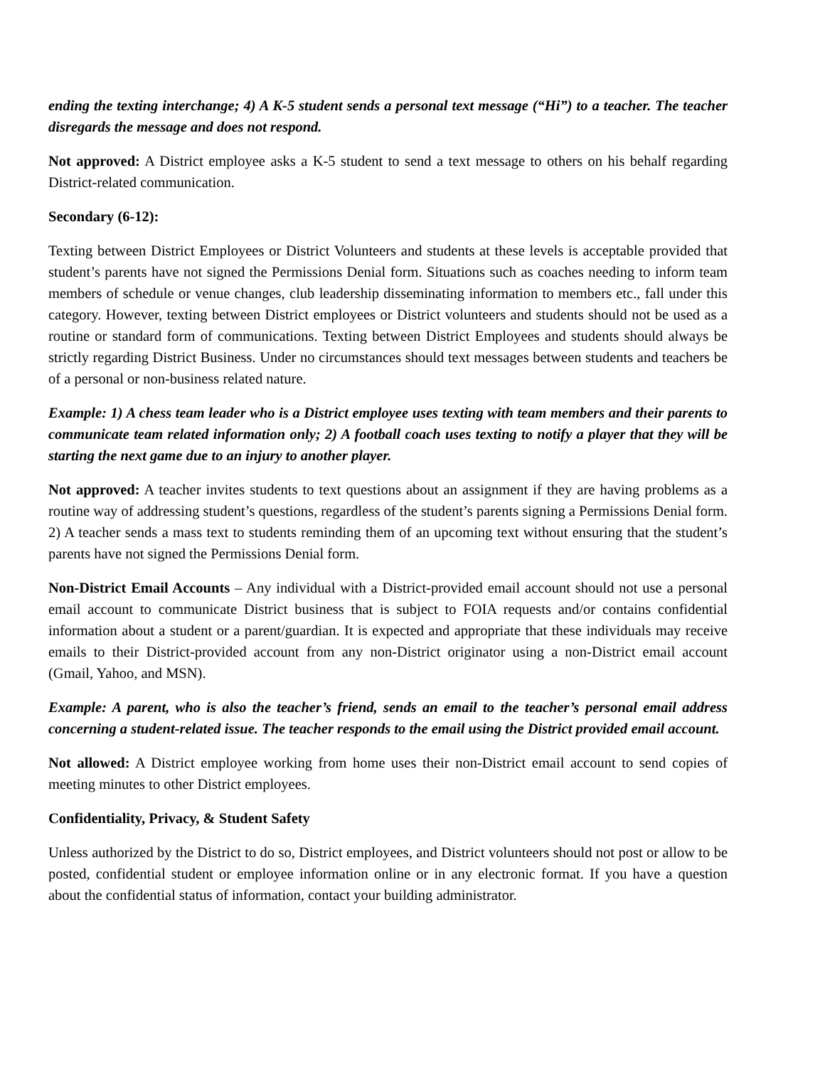ending the texting interchange; 4) A K-5 student sends a personal text message (“Hi”) to a teacher. The teacher disregards the message and does not respond.
Not approved: A District employee asks a K-5 student to send a text message to others on his behalf regarding District-related communication.
Secondary (6-12):
Texting between District Employees or District Volunteers and students at these levels is acceptable provided that student’s parents have not signed the Permissions Denial form. Situations such as coaches needing to inform team members of schedule or venue changes, club leadership disseminating information to members etc., fall under this category. However, texting between District employees or District volunteers and students should not be used as a routine or standard form of communications. Texting between District Employees and students should always be strictly regarding District Business. Under no circumstances should text messages between students and teachers be of a personal or non-business related nature.
Example: 1) A chess team leader who is a District employee uses texting with team members and their parents to communicate team related information only; 2) A football coach uses texting to notify a player that they will be starting the next game due to an injury to another player.
Not approved: A teacher invites students to text questions about an assignment if they are having problems as a routine way of addressing student’s questions, regardless of the student’s parents signing a Permissions Denial form. 2) A teacher sends a mass text to students reminding them of an upcoming text without ensuring that the student’s parents have not signed the Permissions Denial form.
Non-District Email Accounts – Any individual with a District-provided email account should not use a personal email account to communicate District business that is subject to FOIA requests and/or contains confidential information about a student or a parent/guardian. It is expected and appropriate that these individuals may receive emails to their District-provided account from any non-District originator using a non-District email account (Gmail, Yahoo, and MSN).
Example: A parent, who is also the teacher’s friend, sends an email to the teacher’s personal email address concerning a student-related issue. The teacher responds to the email using the District provided email account.
Not allowed: A District employee working from home uses their non-District email account to send copies of meeting minutes to other District employees.
Confidentiality, Privacy, & Student Safety
Unless authorized by the District to do so, District employees, and District volunteers should not post or allow to be posted, confidential student or employee information online or in any electronic format. If you have a question about the confidential status of information, contact your building administrator.